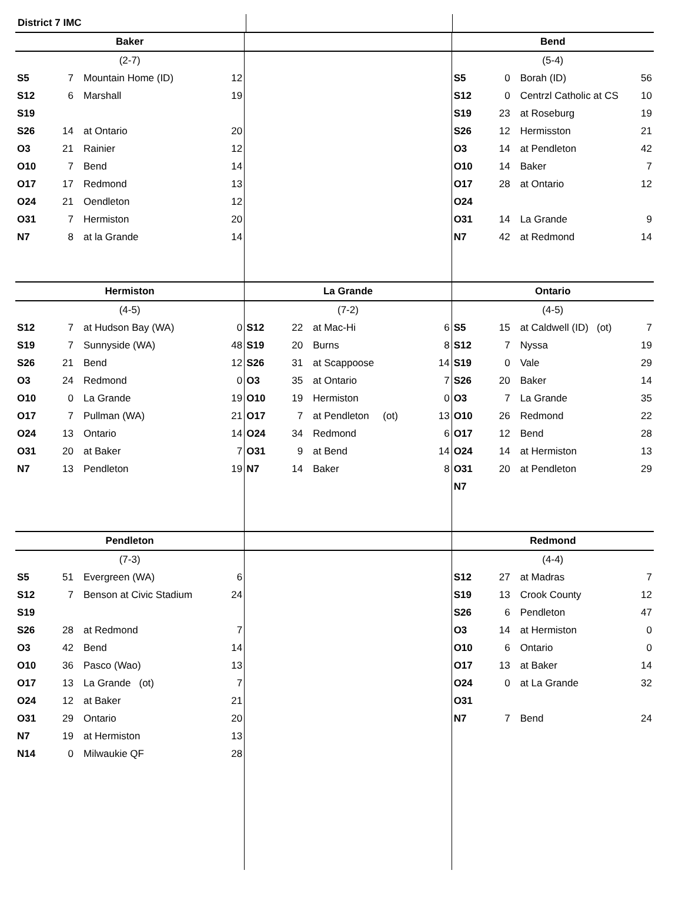District 7 IMC
| Baker | | | |
| --- | --- | --- | --- |
| (2-7) | | | |
| S5 | 7 | Mountain Home (ID) | 12 |
| S12 | 6 | Marshall | 19 |
| S19 | | | |
| S26 | 14 | at Ontario | 20 |
| O3 | 21 | Rainier | 12 |
| O10 | 7 | Bend | 14 |
| O17 | 17 | Redmond | 13 |
| O24 | 21 | Oendleton | 12 |
| O31 | 7 | Hermiston | 20 |
| N7 | 8 | at la Grande | 14 |
| Bend | | | |
| --- | --- | --- | --- |
| (5-4) | | | |
| S5 | 0 | Borah (ID) | 56 |
| S12 | 0 | Centrzl Catholic at CS | 10 |
| S19 | 23 | at Roseburg | 19 |
| S26 | 12 | Hermisston | 21 |
| O3 | 14 | at Pendleton | 42 |
| O10 | 14 | Baker | 7 |
| O17 | 28 | at Ontario | 12 |
| O24 | | | |
| O31 | 14 | La Grande | 9 |
| N7 | 42 | at Redmond | 14 |
| Hermiston | | | |
| --- | --- | --- | --- |
| (4-5) | | | |
| S12 | 7 | at Hudson Bay (WA) | 0 |
| S19 | 7 | Sunnyside (WA) | 48 |
| S26 | 21 | Bend | 12 |
| O3 | 24 | Redmond | 0 |
| O10 | 0 | La Grande | 19 |
| O17 | 7 | Pullman (WA) | 21 |
| O24 | 13 | Ontario | 14 |
| O31 | 20 | at Baker | 7 |
| N7 | 13 | Pendleton | 19 |
| La Grande | | | |
| --- | --- | --- | --- |
| (7-2) | | | |
| S12 | 22 | at Mac-Hi | 6 |
| S19 | 20 | Burns | 8 |
| S26 | 31 | at Scappoose | 14 |
| O3 | 35 | at Ontario | 7 |
| O10 | 19 | Hermiston | 0 |
| O17 | 7 | at Pendleton (ot) | 13 |
| O24 | 34 | Redmond | 6 |
| O31 | 9 | at Bend | 14 |
| N7 | 14 | Baker | 8 |
| Ontario | | | |
| --- | --- | --- | --- |
| (4-5) | | | |
| S5 | 15 | at Caldwell (ID) (ot) | 7 |
| S12 | 7 | Nyssa | 19 |
| S19 | 0 | Vale | 29 |
| S26 | 20 | Baker | 14 |
| O3 | 7 | La Grande | 35 |
| O10 | 26 | Redmond | 22 |
| O17 | 12 | Bend | 28 |
| O24 | 14 | at Hermiston | 13 |
| O31 | 20 | at Pendleton | 29 |
| N7 | | | |
| Pendleton | | | |
| --- | --- | --- | --- |
| (7-3) | | | |
| S5 | 51 | Evergreen (WA) | 6 |
| S12 | 7 | Benson at Civic Stadium | 24 |
| S19 | | | |
| S26 | 28 | at Redmond | 7 |
| O3 | 42 | Bend | 14 |
| O10 | 36 | Pasco (Wao) | 13 |
| O17 | 13 | La Grande (ot) | 7 |
| O24 | 12 | at Baker | 21 |
| O31 | 29 | Ontario | 20 |
| N7 | 19 | at Hermiston | 13 |
| N14 | 0 | Milwaukie QF | 28 |
| Redmond | | | |
| --- | --- | --- | --- |
| (4-4) | | | |
| S12 | 27 | at Madras | 7 |
| S19 | 13 | Crook County | 12 |
| S26 | 6 | Pendleton | 47 |
| O3 | 14 | at Hermiston | 0 |
| O10 | 6 | Ontario | 0 |
| O17 | 13 | at Baker | 14 |
| O24 | 0 | at La Grande | 32 |
| O31 | | | |
| N7 | 7 | Bend | 24 |